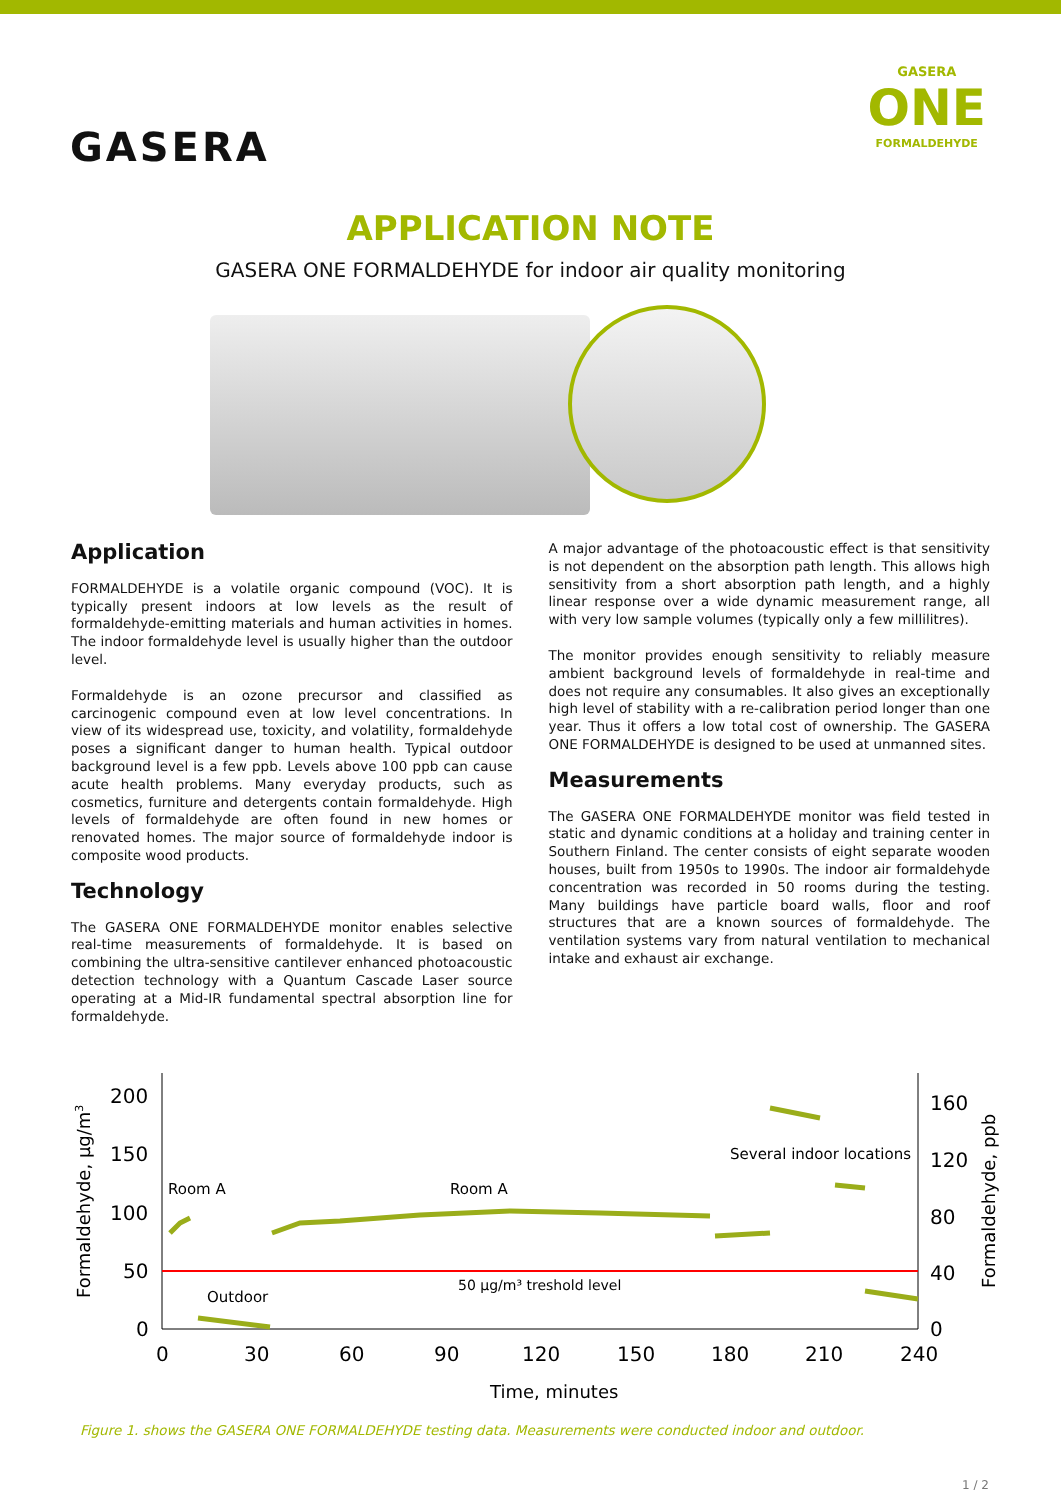GASERA
GASERA
ONE
FORMALDEHYDE
APPLICATION NOTE
GASERA ONE FORMALDEHYDE for indoor air quality monitoring
Application
FORMALDEHYDE is a volatile organic compound (VOC). It is typically present indoors at low levels as the result of formaldehyde-emitting materials and human activities in homes. The indoor formaldehyde level is usually higher than the outdoor level.
Formaldehyde is an ozone precursor and classified as carcinogenic compound even at low level concentrations. In view of its widespread use, toxicity, and volatility, formaldehyde poses a significant danger to human health. Typical outdoor background level is a few ppb. Levels above 100 ppb can cause acute health problems. Many everyday products, such as cosmetics, furniture and detergents contain formaldehyde. High levels of formaldehyde are often found in new homes or renovated homes. The major source of formaldehyde indoor is composite wood products.
Technology
The GASERA ONE FORMALDEHYDE monitor enables selective real-time measurements of formaldehyde. It is based on combining the ultra-sensitive cantilever enhanced photoacoustic detection technology with a Quantum Cascade Laser source operating at a Mid-IR fundamental spectral absorption line for formaldehyde.
A major advantage of the photoacoustic effect is that sensitivity is not dependent on the absorption path length. This allows high sensitivity from a short absorption path length, and a highly linear response over a wide dynamic measurement range, all with very low sample volumes (typically only a few millilitres).
The monitor provides enough sensitivity to reliably measure ambient background levels of formaldehyde in real-time and does not require any consumables. It also gives an exceptionally high level of stability with a re-calibration period longer than one year. Thus it offers a low total cost of ownership. The GASERA ONE FORMALDEHYDE is designed to be used at unmanned sites.
Measurements
The GASERA ONE FORMALDEHYDE monitor was field tested in static and dynamic conditions at a holiday and training center in Southern Finland. The center consists of eight separate wooden houses, built from 1950s to 1990s. The indoor air formaldehyde concentration was recorded in 50 rooms during the testing. Many buildings have particle board walls, floor and roof structures that are a known sources of formaldehyde. The ventilation systems vary from natural ventilation to mechanical intake and exhaust air exchange.
200
150
100
50
0
160
120
80
40
0
0
30
60
90
120
150
180
210
240
Time, minutes
Formaldehyde, µg/m3
Formaldehyde, ppb
Room A
Room A
Several indoor locations
Outdoor
50 µg/m³ treshold level
Figure 1. shows the GASERA ONE FORMALDEHYDE testing data. Measurements were conducted indoor and outdoor.
1 / 2